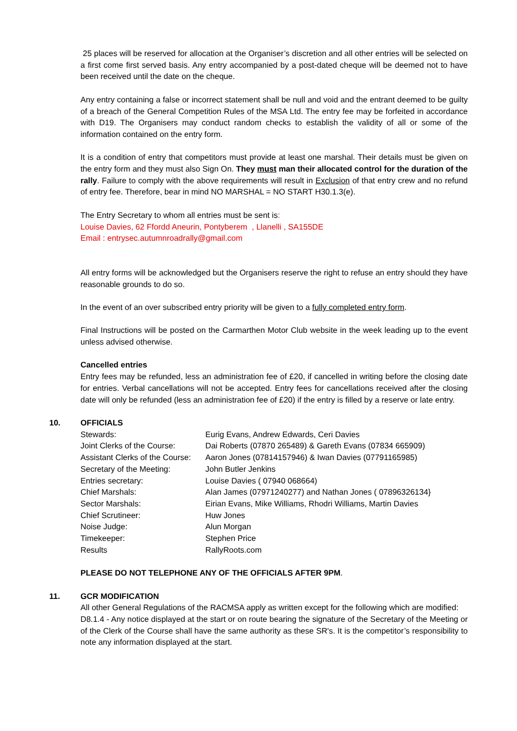25 places will be reserved for allocation at the Organiser’s discretion and all other entries will be selected on a first come first served basis. Any entry accompanied by a post-dated cheque will be deemed not to have been received until the date on the cheque.
Any entry containing a false or incorrect statement shall be null and void and the entrant deemed to be guilty of a breach of the General Competition Rules of the MSA Ltd. The entry fee may be forfeited in accordance with D19. The Organisers may conduct random checks to establish the validity of all or some of the information contained on the entry form.
It is a condition of entry that competitors must provide at least one marshal. Their details must be given on the entry form and they must also Sign On. They must man their allocated control for the duration of the rally. Failure to comply with the above requirements will result in Exclusion of that entry crew and no refund of entry fee. Therefore, bear in mind NO MARSHAL = NO START H30.1.3(e).
The Entry Secretary to whom all entries must be sent is:
Louise Davies, 62 Ffordd Aneurin, Pontyberem , Llanelli , SA155DE
Email : entrysec.autumnroadrally@gmail.com
All entry forms will be acknowledged but the Organisers reserve the right to refuse an entry should they have reasonable grounds to do so.
In the event of an over subscribed entry priority will be given to a fully completed entry form.
Final Instructions will be posted on the Carmarthen Motor Club website in the week leading up to the event unless advised otherwise.
Cancelled entries
Entry fees may be refunded, less an administration fee of £20, if cancelled in writing before the closing date for entries. Verbal cancellations will not be accepted. Entry fees for cancellations received after the closing date will only be refunded (less an administration fee of £20) if the entry is filled by a reserve or late entry.
10. OFFICIALS
| Stewards: | Eurig Evans, Andrew Edwards, Ceri Davies |
| Joint Clerks of the Course: | Dai Roberts (07870 265489) & Gareth Evans (07834 665909) |
| Assistant Clerks of the Course: | Aaron Jones (07814157946) & Iwan Davies (07791165985) |
| Secretary of the Meeting: | John Butler Jenkins |
| Entries secretary: | Louise Davies ( 07940 068664) |
| Chief Marshals: | Alan James (07971240277) and Nathan Jones ( 07896326134} |
| Sector Marshals: | Eirian Evans, Mike Williams, Rhodri Williams, Martin Davies |
| Chief Scrutineer: | Huw Jones |
| Noise Judge: | Alun Morgan |
| Timekeeper: | Stephen Price |
| Results | RallyRoots.com |
PLEASE DO NOT TELEPHONE ANY OF THE OFFICIALS AFTER 9PM.
11. GCR MODIFICATION
All other General Regulations of the RACMSA apply as written except for the following which are modified:
D8.1.4 - Any notice displayed at the start or on route bearing the signature of the Secretary of the Meeting or of the Clerk of the Course shall have the same authority as these SR's. It is the competitor’s responsibility to note any information displayed at the start.